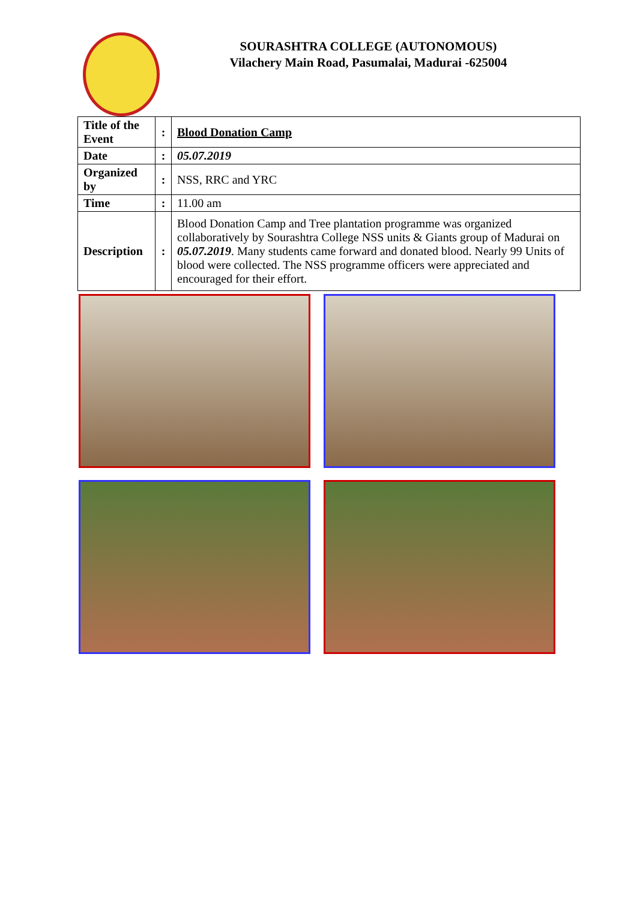SOURASHTRA COLLEGE (AUTONOMOUS)
Vilachery Main Road, Pasumalai, Madurai -625004
| Title of the Event | : | Blood Donation Camp |
| Date | : | 05.07.2019 |
| Organized by | : | NSS, RRC and YRC |
| Time | : | 11.00 am |
| Description | : | Blood Donation Camp and Tree plantation programme was organized collaboratively by Sourashtra College NSS units & Giants group of Madurai on 05.07.2019 . Many students came forward and donated blood. Nearly 99 Units of blood were collected. The NSS programme officers were appreciated and encouraged for their effort. |